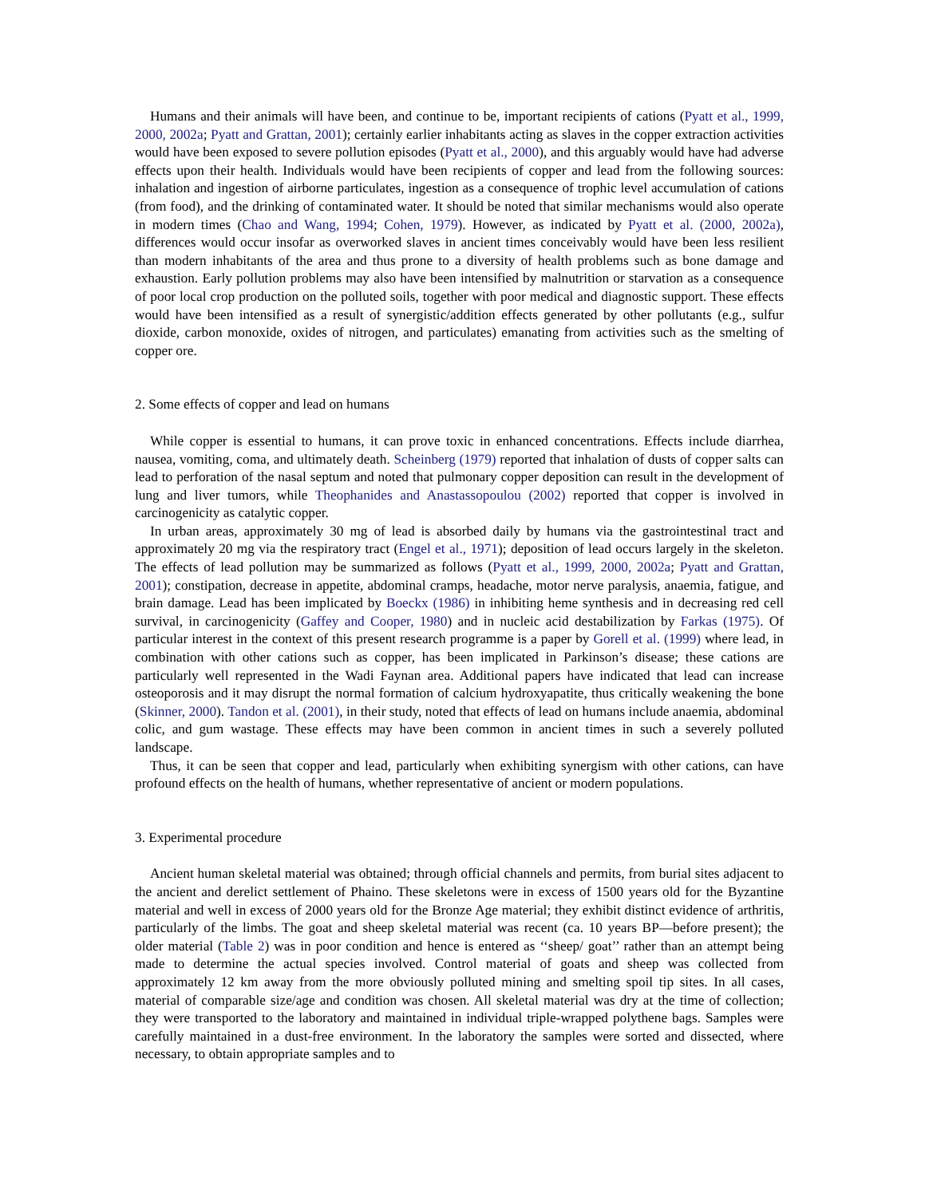Humans and their animals will have been, and continue to be, important recipients of cations (Pyatt et al., 1999, 2000, 2002a; Pyatt and Grattan, 2001); certainly earlier inhabitants acting as slaves in the copper extraction activities would have been exposed to severe pollution episodes (Pyatt et al., 2000), and this arguably would have had adverse effects upon their health. Individuals would have been recipients of copper and lead from the following sources: inhalation and ingestion of airborne particulates, ingestion as a consequence of trophic level accumulation of cations (from food), and the drinking of contaminated water. It should be noted that similar mechanisms would also operate in modern times (Chao and Wang, 1994; Cohen, 1979). However, as indicated by Pyatt et al. (2000, 2002a), differences would occur insofar as overworked slaves in ancient times conceivably would have been less resilient than modern inhabitants of the area and thus prone to a diversity of health problems such as bone damage and exhaustion. Early pollution problems may also have been intensified by malnutrition or starvation as a consequence of poor local crop production on the polluted soils, together with poor medical and diagnostic support. These effects would have been intensified as a result of synergistic/addition effects generated by other pollutants (e.g., sulfur dioxide, carbon monoxide, oxides of nitrogen, and particulates) emanating from activities such as the smelting of copper ore.
2. Some effects of copper and lead on humans
While copper is essential to humans, it can prove toxic in enhanced concentrations. Effects include diarrhea, nausea, vomiting, coma, and ultimately death. Scheinberg (1979) reported that inhalation of dusts of copper salts can lead to perforation of the nasal septum and noted that pulmonary copper deposition can result in the development of lung and liver tumors, while Theophanides and Anastassopoulou (2002) reported that copper is involved in carcinogenicity as catalytic copper.
In urban areas, approximately 30 mg of lead is absorbed daily by humans via the gastrointestinal tract and approximately 20 mg via the respiratory tract (Engel et al., 1971); deposition of lead occurs largely in the skeleton. The effects of lead pollution may be summarized as follows (Pyatt et al., 1999, 2000, 2002a; Pyatt and Grattan, 2001); constipation, decrease in appetite, abdominal cramps, headache, motor nerve paralysis, anaemia, fatigue, and brain damage. Lead has been implicated by Boeckx (1986) in inhibiting heme synthesis and in decreasing red cell survival, in carcinogenicity (Gaffey and Cooper, 1980) and in nucleic acid destabilization by Farkas (1975). Of particular interest in the context of this present research programme is a paper by Gorell et al. (1999) where lead, in combination with other cations such as copper, has been implicated in Parkinson’s disease; these cations are particularly well represented in the Wadi Faynan area. Additional papers have indicated that lead can increase osteoporosis and it may disrupt the normal formation of calcium hydroxyapatite, thus critically weakening the bone (Skinner, 2000). Tandon et al. (2001), in their study, noted that effects of lead on humans include anaemia, abdominal colic, and gum wastage. These effects may have been common in ancient times in such a severely polluted landscape.
Thus, it can be seen that copper and lead, particularly when exhibiting synergism with other cations, can have profound effects on the health of humans, whether representative of ancient or modern populations.
3. Experimental procedure
Ancient human skeletal material was obtained; through official channels and permits, from burial sites adjacent to the ancient and derelict settlement of Phaino. These skeletons were in excess of 1500 years old for the Byzantine material and well in excess of 2000 years old for the Bronze Age material; they exhibit distinct evidence of arthritis, particularly of the limbs. The goat and sheep skeletal material was recent (ca. 10 years BP—before present); the older material (Table 2) was in poor condition and hence is entered as ‘‘sheep/ goat’’ rather than an attempt being made to determine the actual species involved. Control material of goats and sheep was collected from approximately 12 km away from the more obviously polluted mining and smelting spoil tip sites. In all cases, material of comparable size/age and condition was chosen. All skeletal material was dry at the time of collection; they were transported to the laboratory and maintained in individual triple-wrapped polythene bags. Samples were carefully maintained in a dust-free environment. In the laboratory the samples were sorted and dissected, where necessary, to obtain appropriate samples and to